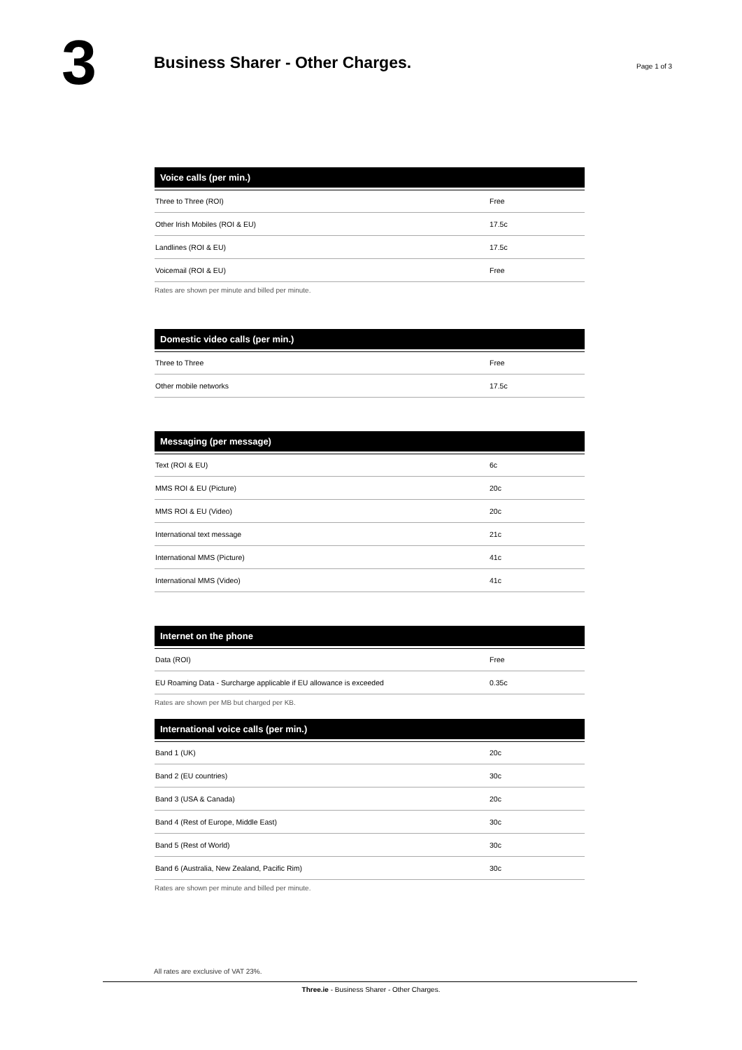3
Business Sharer - Other Charges.
Page 1 of 3
| Voice calls (per min.) | |
| --- | --- |
| Three to Three (ROI) | Free |
| Other Irish Mobiles (ROI & EU) | 17.5c |
| Landlines (ROI & EU) | 17.5c |
| Voicemail (ROI & EU) | Free |
Rates are shown per minute and billed per minute.
| Domestic video calls (per min.) | |
| --- | --- |
| Three to Three | Free |
| Other mobile networks | 17.5c |
| Messaging (per message) | |
| --- | --- |
| Text (ROI & EU) | 6c |
| MMS ROI & EU (Picture) | 20c |
| MMS ROI & EU (Video) | 20c |
| International text message | 21c |
| International MMS (Picture) | 41c |
| International MMS (Video) | 41c |
| Internet on the phone | |
| --- | --- |
| Data (ROI) | Free |
| EU Roaming Data - Surcharge applicable if EU allowance is exceeded | 0.35c |
Rates are shown per MB but charged per KB.
| International voice calls (per min.) | |
| --- | --- |
| Band 1 (UK) | 20c |
| Band 2 (EU countries) | 30c |
| Band 3 (USA & Canada) | 20c |
| Band 4 (Rest of Europe, Middle East) | 30c |
| Band 5 (Rest of World) | 30c |
| Band 6 (Australia, New Zealand, Pacific Rim) | 30c |
Rates are shown per minute and billed per minute.
All rates are exclusive of VAT 23%.
Three.ie - Business Sharer - Other Charges.